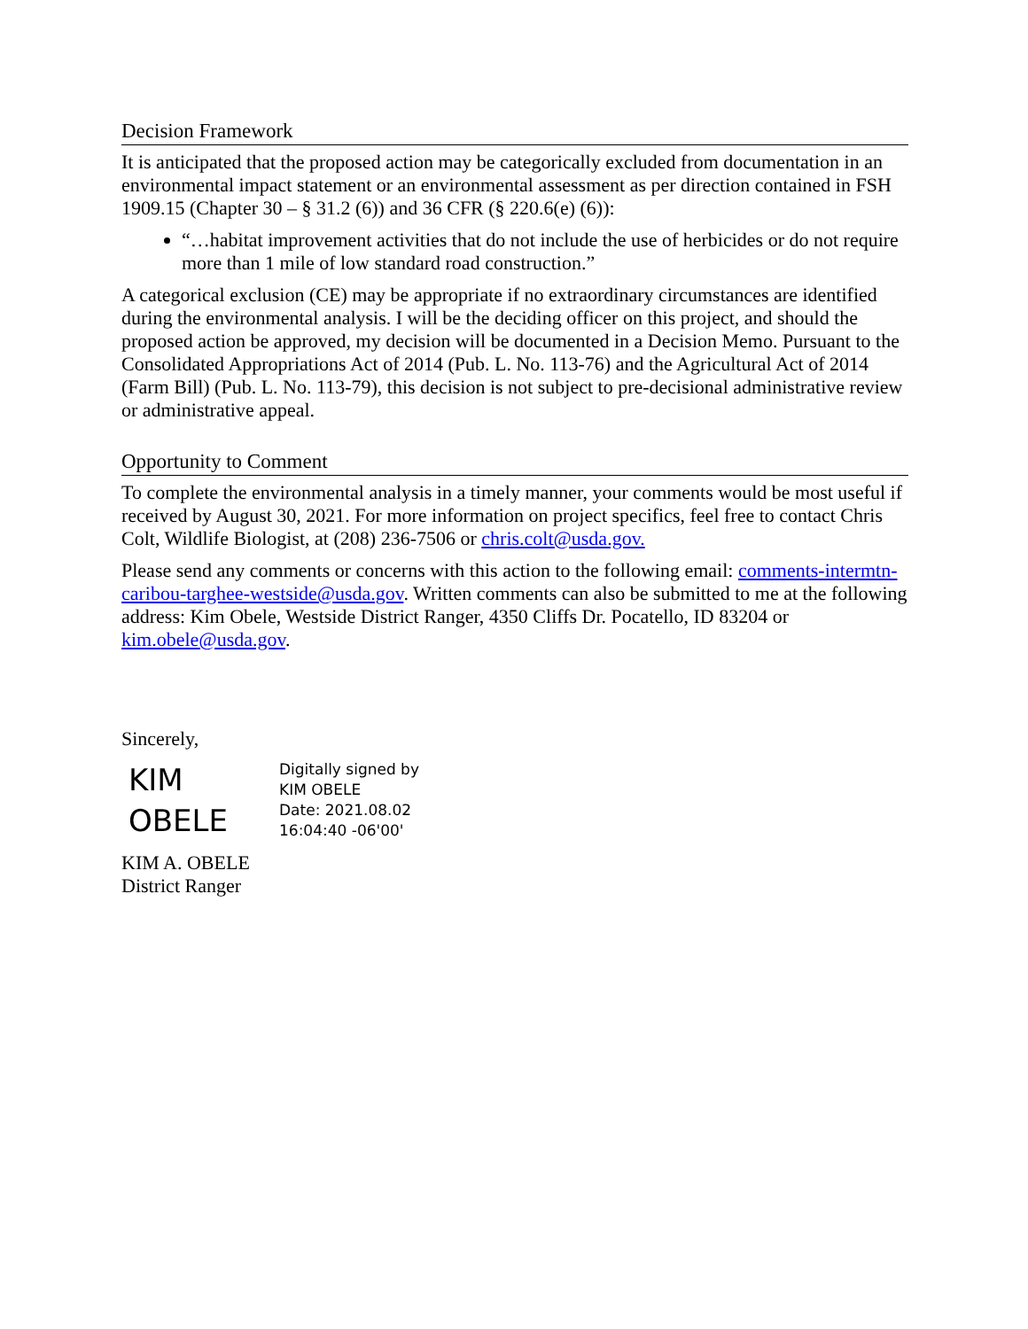Decision Framework
It is anticipated that the proposed action may be categorically excluded from documentation in an environmental impact statement or an environmental assessment as per direction contained in FSH 1909.15 (Chapter 30 – § 31.2 (6)) and 36 CFR (§ 220.6(e) (6)):
“…habitat improvement activities that do not include the use of herbicides or do not require more than 1 mile of low standard road construction.”
A categorical exclusion (CE) may be appropriate if no extraordinary circumstances are identified during the environmental analysis. I will be the deciding officer on this project, and should the proposed action be approved, my decision will be documented in a Decision Memo. Pursuant to the Consolidated Appropriations Act of 2014 (Pub. L. No. 113-76) and the Agricultural Act of 2014 (Farm Bill) (Pub. L. No. 113-79), this decision is not subject to pre-decisional administrative review or administrative appeal.
Opportunity to Comment
To complete the environmental analysis in a timely manner, your comments would be most useful if received by August 30, 2021. For more information on project specifics, feel free to contact Chris Colt, Wildlife Biologist, at (208) 236-7506 or chris.colt@usda.gov.
Please send any comments or concerns with this action to the following email: comments-intermtn-caribou-targhee-westside@usda.gov. Written comments can also be submitted to me at the following address: Kim Obele, Westside District Ranger, 4350 Cliffs Dr. Pocatello, ID 83204 or kim.obele@usda.gov.
Sincerely,
KIM
OBELE
Digitally signed by
KIM OBELE
Date: 2021.08.02
16:04:40 -06'00'
KIM A. OBELE
District Ranger